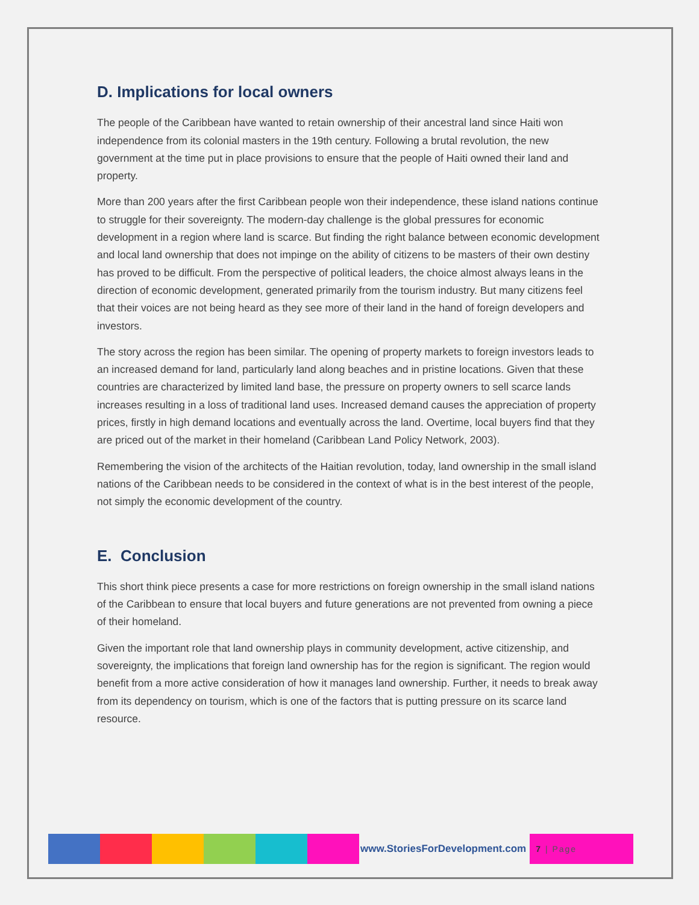D. Implications for local owners
The people of the Caribbean have wanted to retain ownership of their ancestral land since Haiti won independence from its colonial masters in the 19th century. Following a brutal revolution, the new government at the time put in place provisions to ensure that the people of Haiti owned their land and property.
More than 200 years after the first Caribbean people won their independence, these island nations continue to struggle for their sovereignty. The modern-day challenge is the global pressures for economic development in a region where land is scarce. But finding the right balance between economic development and local land ownership that does not impinge on the ability of citizens to be masters of their own destiny has proved to be difficult. From the perspective of political leaders, the choice almost always leans in the direction of economic development, generated primarily from the tourism industry. But many citizens feel that their voices are not being heard as they see more of their land in the hand of foreign developers and investors.
The story across the region has been similar. The opening of property markets to foreign investors leads to an increased demand for land, particularly land along beaches and in pristine locations. Given that these countries are characterized by limited land base, the pressure on property owners to sell scarce lands increases resulting in a loss of traditional land uses. Increased demand causes the appreciation of property prices, firstly in high demand locations and eventually across the land. Overtime, local buyers find that they are priced out of the market in their homeland (Caribbean Land Policy Network, 2003).
Remembering the vision of the architects of the Haitian revolution, today, land ownership in the small island nations of the Caribbean needs to be considered in the context of what is in the best interest of the people, not simply the economic development of the country.
E. Conclusion
This short think piece presents a case for more restrictions on foreign ownership in the small island nations of the Caribbean to ensure that local buyers and future generations are not prevented from owning a piece of their homeland.
Given the important role that land ownership plays in community development, active citizenship, and sovereignty, the implications that foreign land ownership has for the region is significant. The region would benefit from a more active consideration of how it manages land ownership. Further, it needs to break away from its dependency on tourism, which is one of the factors that is putting pressure on its scarce land resource.
www.StoriesForDevelopment.com
7 | Page